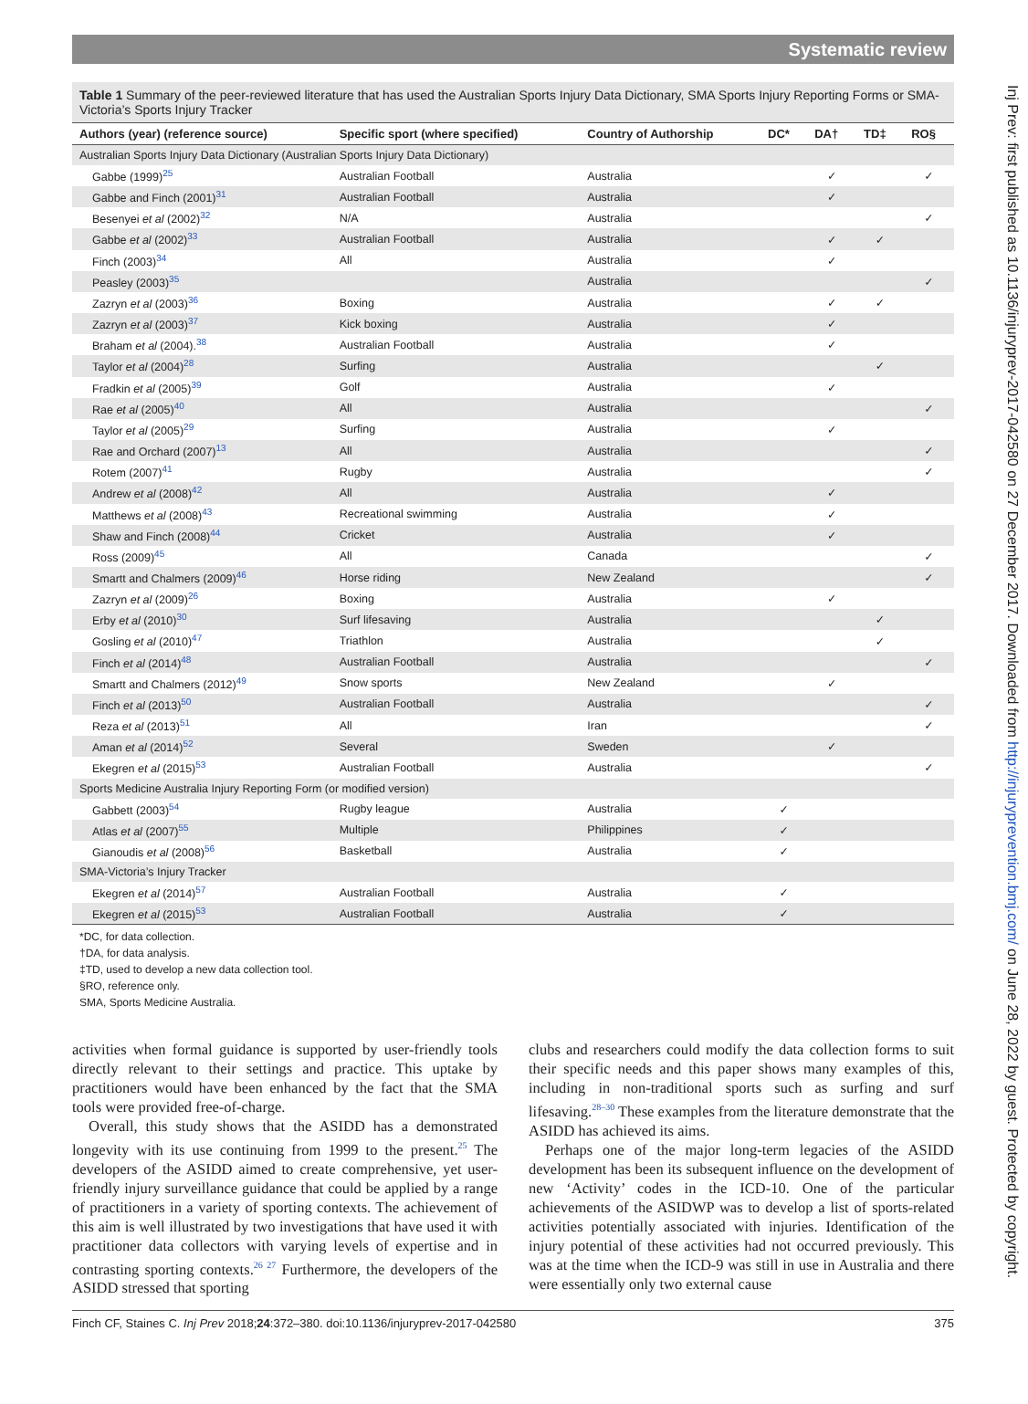Systematic review
Table 1 Summary of the peer-reviewed literature that has used the Australian Sports Injury Data Dictionary, SMA Sports Injury Reporting Forms or SMA-Victoria’s Sports Injury Tracker
| Authors (year) (reference source) | Specific sport (where specified) | Country of Authorship | DC* | DA† | TD‡ | RO§ |
| --- | --- | --- | --- | --- | --- | --- |
| Australian Sports Injury Data Dictionary (Australian Sports Injury Data Dictionary) | | | | | | |
| Gabbe (1999)<sup>25</sup> | Australian Football | Australia | | ✓ | | ✓ |
| Gabbe and Finch (2001)<sup>31</sup> | Australian Football | Australia | | ✓ | | |
| Besenyei et al (2002)<sup>32</sup> | N/A | Australia | | | | ✓ |
| Gabbe et al (2002)<sup>33</sup> | Australian Football | Australia | | ✓ | ✓ | |
| Finch (2003)<sup>34</sup> | All | Australia | | ✓ | | |
| Peasley (2003)<sup>35</sup> | | Australia | | | | ✓ |
| Zazryn et al (2003)<sup>36</sup> | Boxing | Australia | | ✓ | ✓ | |
| Zazryn et al (2003)<sup>37</sup> | Kick boxing | Australia | | ✓ | | |
| Braham et al (2004).<sup>38</sup> | Australian Football | Australia | | ✓ | | |
| Taylor et al (2004)<sup>28</sup> | Surfing | Australia | | | ✓ | |
| Fradkin et al (2005)<sup>39</sup> | Golf | Australia | | ✓ | | |
| Rae et al (2005)<sup>40</sup> | All | Australia | | | | ✓ |
| Taylor et al (2005)<sup>29</sup> | Surfing | Australia | | ✓ | | |
| Rae and Orchard (2007)<sup>13</sup> | All | Australia | | | | ✓ |
| Rotem (2007)<sup>41</sup> | Rugby | Australia | | | | ✓ |
| Andrew et al (2008)<sup>42</sup> | All | Australia | | ✓ | | |
| Matthews et al (2008)<sup>43</sup> | Recreational swimming | Australia | | ✓ | | |
| Shaw and Finch (2008)<sup>44</sup> | Cricket | Australia | | ✓ | | |
| Ross (2009)<sup>45</sup> | All | Canada | | | | ✓ |
| Smartt and Chalmers (2009)<sup>46</sup> | Horse riding | New Zealand | | | | ✓ |
| Zazryn et al (2009)<sup>26</sup> | Boxing | Australia | | ✓ | | |
| Erby et al (2010)<sup>30</sup> | Surf lifesaving | Australia | | | ✓ | |
| Gosling et al (2010)<sup>47</sup> | Triathlon | Australia | | | ✓ | |
| Finch et al (2014)<sup>48</sup> | Australian Football | Australia | | | | ✓ |
| Smartt and Chalmers (2012)<sup>49</sup> | Snow sports | New Zealand | | ✓ | | |
| Finch et al (2013)<sup>50</sup> | Australian Football | Australia | | | | ✓ |
| Reza et al (2013)<sup>51</sup> | All | Iran | | | | ✓ |
| Aman et al (2014)<sup>52</sup> | Several | Sweden | | ✓ | | |
| Ekegren et al (2015)<sup>53</sup> | Australian Football | Australia | | | | ✓ |
| Sports Medicine Australia Injury Reporting Form (or modified version) | | | | | | |
| Gabbett (2003)<sup>54</sup> | Rugby league | Australia | ✓ | | | |
| Atlas et al (2007)<sup>55</sup> | Multiple | Philippines | ✓ | | | |
| Gianoudis et al (2008)<sup>56</sup> | Basketball | Australia | ✓ | | | |
| SMA-Victoria’s Injury Tracker | | | | | | |
| Ekegren et al (2014)<sup>57</sup> | Australian Football | Australia | ✓ | | | |
| Ekegren et al (2015)<sup>53</sup> | Australian Football | Australia | ✓ | | | |
*DC, for data collection.
†DA, for data analysis.
‡TD, used to develop a new data collection tool.
§RO, reference only.
SMA, Sports Medicine Australia.
activities when formal guidance is supported by user-friendly tools directly relevant to their settings and practice. This uptake by practitioners would have been enhanced by the fact that the SMA tools were provided free-of-charge.
Overall, this study shows that the ASIDD has a demonstrated longevity with its use continuing from 1999 to the present.<sup>25</sup> The developers of the ASIDD aimed to create comprehensive, yet user-friendly injury surveillance guidance that could be applied by a range of practitioners in a variety of sporting contexts. The achievement of this aim is well illustrated by two investigations that have used it with practitioner data collectors with varying levels of expertise and in contrasting sporting contexts.<sup>26 27</sup> Furthermore, the developers of the ASIDD stressed that sporting
clubs and researchers could modify the data collection forms to suit their specific needs and this paper shows many examples of this, including in non-traditional sports such as surfing and surf lifesaving.<sup>28–30</sup> These examples from the literature demonstrate that the ASIDD has achieved its aims.
Perhaps one of the major long-term legacies of the ASIDD development has been its subsequent influence on the development of new ‘Activity’ codes in the ICD-10. One of the particular achievements of the ASIDWP was to develop a list of sports-related activities potentially associated with injuries. Identification of the injury potential of these activities had not occurred previously. This was at the time when the ICD-9 was still in use in Australia and there were essentially only two external cause
Finch CF, Staines C. Inj Prev 2018;24:372–380. doi:10.1136/injuryprev-2017-042580 375
Inj Prev: first published as 10.1136/injuryprev-2017-042580 on 27 December 2017. Downloaded from http://injuryprevention.bmj.com/ on June 28, 2022 by guest. Protected by copyright.